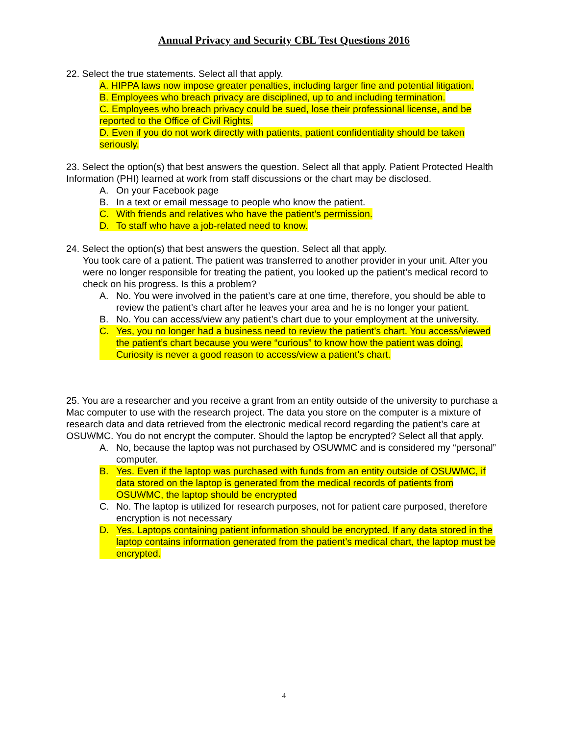Annual Privacy and Security CBL Test Questions 2016
22. Select the true statements. Select all that apply.
A. HIPPA laws now impose greater penalties, including larger fine and potential litigation.
B. Employees who breach privacy are disciplined, up to and including termination.
C. Employees who breach privacy could be sued, lose their professional license, and be reported to the Office of Civil Rights.
D. Even if you do not work directly with patients, patient confidentiality should be taken seriously.
23. Select the option(s) that best answers the question. Select all that apply. Patient Protected Health Information (PHI) learned at work from staff discussions or the chart may be disclosed.
A. On your Facebook page
B. In a text or email message to people who know the patient.
C. With friends and relatives who have the patient’s permission.
D. To staff who have a job-related need to know.
24. Select the option(s) that best answers the question. Select all that apply.
You took care of a patient. The patient was transferred to another provider in your unit. After you were no longer responsible for treating the patient, you looked up the patient’s medical record to check on his progress. Is this a problem?
A. No. You were involved in the patient’s care at one time, therefore, you should be able to review the patient’s chart after he leaves your area and he is no longer your patient.
B. No. You can access/view any patient’s chart due to your employment at the university.
C. Yes, you no longer had a business need to review the patient’s chart. You access/viewed the patient’s chart because you were “curious” to know how the patient was doing. Curiosity is never a good reason to access/view a patient’s chart.
25. You are a researcher and you receive a grant from an entity outside of the university to purchase a Mac computer to use with the research project. The data you store on the computer is a mixture of research data and data retrieved from the electronic medical record regarding the patient’s care at OSUWMC. You do not encrypt the computer. Should the laptop be encrypted? Select all that apply.
A. No, because the laptop was not purchased by OSUWMC and is considered my “personal” computer.
B. Yes. Even if the laptop was purchased with funds from an entity outside of OSUWMC, if data stored on the laptop is generated from the medical records of patients from OSUWMC, the laptop should be encrypted
C. No. The laptop is utilized for research purposes, not for patient care purposed, therefore encryption is not necessary
D. Yes. Laptops containing patient information should be encrypted. If any data stored in the laptop contains information generated from the patient’s medical chart, the laptop must be encrypted.
4